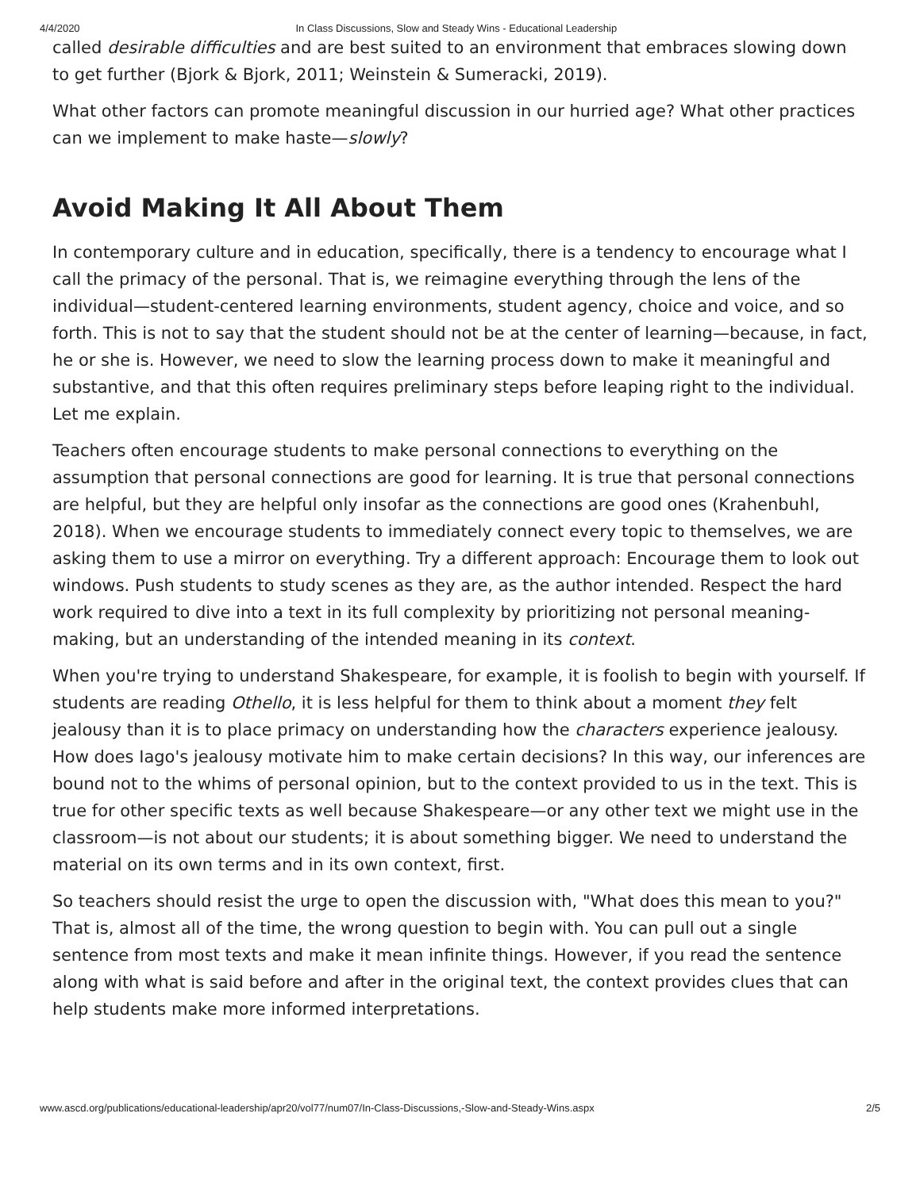4/4/2020 In Class Discussions, Slow and Steady Wins - Educational Leadership
called desirable difficulties and are best suited to an environment that embraces slowing down to get further (Bjork & Bjork, 2011; Weinstein & Sumeracki, 2019).
What other factors can promote meaningful discussion in our hurried age? What other practices can we implement to make haste—slowly?
Avoid Making It All About Them
In contemporary culture and in education, specifically, there is a tendency to encourage what I call the primacy of the personal. That is, we reimagine everything through the lens of the individual—student-centered learning environments, student agency, choice and voice, and so forth. This is not to say that the student should not be at the center of learning—because, in fact, he or she is. However, we need to slow the learning process down to make it meaningful and substantive, and that this often requires preliminary steps before leaping right to the individual. Let me explain.
Teachers often encourage students to make personal connections to everything on the assumption that personal connections are good for learning. It is true that personal connections are helpful, but they are helpful only insofar as the connections are good ones (Krahenbuhl, 2018). When we encourage students to immediately connect every topic to themselves, we are asking them to use a mirror on everything. Try a different approach: Encourage them to look out windows. Push students to study scenes as they are, as the author intended. Respect the hard work required to dive into a text in its full complexity by prioritizing not personal meaning-making, but an understanding of the intended meaning in its context.
When you're trying to understand Shakespeare, for example, it is foolish to begin with yourself. If students are reading Othello, it is less helpful for them to think about a moment they felt jealousy than it is to place primacy on understanding how the characters experience jealousy. How does Iago's jealousy motivate him to make certain decisions? In this way, our inferences are bound not to the whims of personal opinion, but to the context provided to us in the text. This is true for other specific texts as well because Shakespeare—or any other text we might use in the classroom—is not about our students; it is about something bigger. We need to understand the material on its own terms and in its own context, first.
So teachers should resist the urge to open the discussion with, "What does this mean to you?" That is, almost all of the time, the wrong question to begin with. You can pull out a single sentence from most texts and make it mean infinite things. However, if you read the sentence along with what is said before and after in the original text, the context provides clues that can help students make more informed interpretations.
www.ascd.org/publications/educational-leadership/apr20/vol77/num07/In-Class-Discussions,-Slow-and-Steady-Wins.aspx 2/5